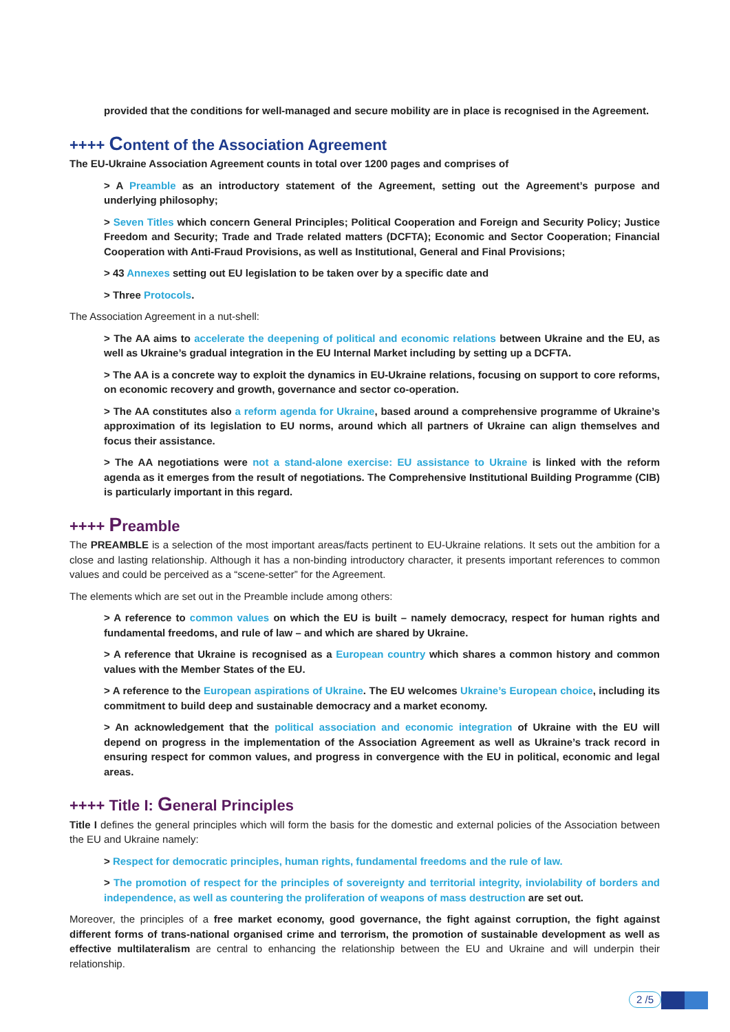provided that the conditions for well-managed and secure mobility are in place is recognised in the Agreement.
++++ Content of the Association Agreement
The EU-Ukraine Association Agreement counts in total over 1200 pages and comprises of
> A Preamble as an introductory statement of the Agreement, setting out the Agreement’s purpose and underlying philosophy;
> Seven Titles which concern General Principles; Political Cooperation and Foreign and Security Policy; Justice Freedom and Security; Trade and Trade related matters (DCFTA); Economic and Sector Cooperation; Financial Cooperation with Anti-Fraud Provisions, as well as Institutional, General and Final Provisions;
> 43 Annexes setting out EU legislation to be taken over by a specific date and
> Three Protocols.
The Association Agreement in a nut-shell:
> The AA aims to accelerate the deepening of political and economic relations between Ukraine and the EU, as well as Ukraine’s gradual integration in the EU Internal Market including by setting up a DCFTA.
> The AA is a concrete way to exploit the dynamics in EU-Ukraine relations, focusing on support to core reforms, on economic recovery and growth, governance and sector co-operation.
> The AA constitutes also a reform agenda for Ukraine, based around a comprehensive programme of Ukraine’s approximation of its legislation to EU norms, around which all partners of Ukraine can align themselves and focus their assistance.
> The AA negotiations were not a stand-alone exercise: EU assistance to Ukraine is linked with the reform agenda as it emerges from the result of negotiations. The Comprehensive Institutional Building Programme (CIB) is particularly important in this regard.
++++ Preamble
The PREAMBLE is a selection of the most important areas/facts pertinent to EU-Ukraine relations. It sets out the ambition for a close and lasting relationship. Although it has a non-binding introductory character, it presents important references to common values and could be perceived as a “scene-setter” for the Agreement.
The elements which are set out in the Preamble include among others:
> A reference to common values on which the EU is built – namely democracy, respect for human rights and fundamental freedoms, and rule of law – and which are shared by Ukraine.
> A reference that Ukraine is recognised as a European country which shares a common history and common values with the Member States of the EU.
> A reference to the European aspirations of Ukraine. The EU welcomes Ukraine’s European choice, including its commitment to build deep and sustainable democracy and a market economy.
> An acknowledgement that the political association and economic integration of Ukraine with the EU will depend on progress in the implementation of the Association Agreement as well as Ukraine’s track record in ensuring respect for common values, and progress in convergence with the EU in political, economic and legal areas.
++++ Title I: General Principles
Title I defines the general principles which will form the basis for the domestic and external policies of the Association between the EU and Ukraine namely:
> Respect for democratic principles, human rights, fundamental freedoms and the rule of law.
> The promotion of respect for the principles of sovereignty and territorial integrity, inviolability of borders and independence, as well as countering the proliferation of weapons of mass destruction are set out.
Moreover, the principles of a free market economy, good governance, the fight against corruption, the fight against different forms of trans-national organised crime and terrorism, the promotion of sustainable development as well as effective multilateralism are central to enhancing the relationship between the EU and Ukraine and will underpin their relationship.
2 /5